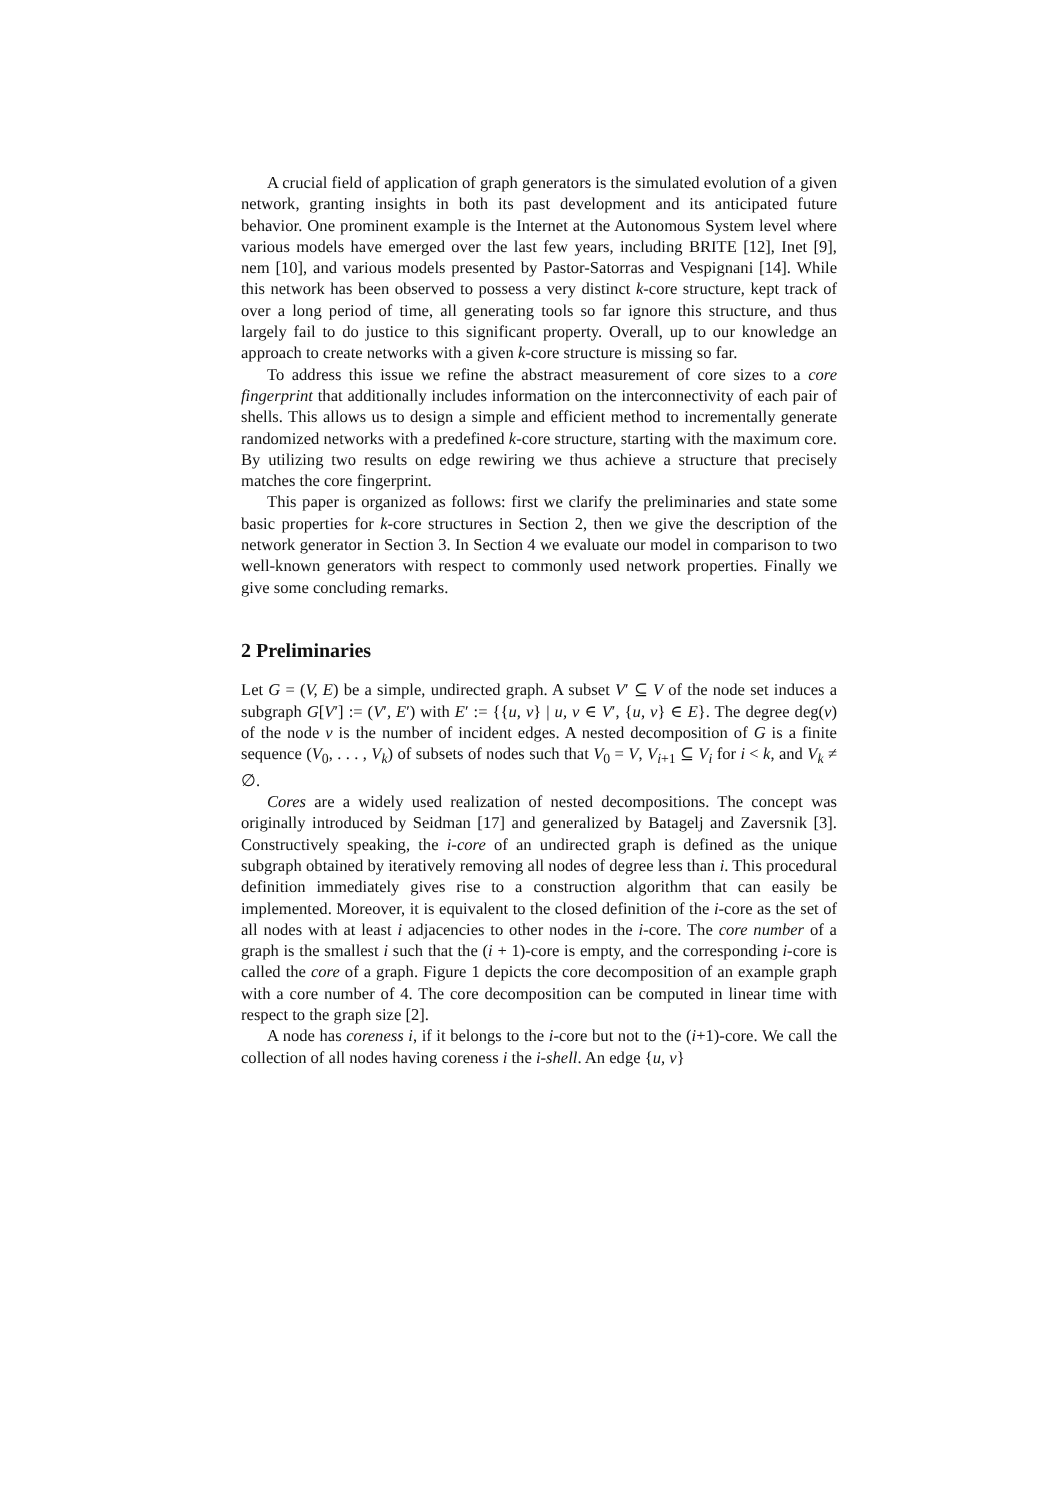A crucial field of application of graph generators is the simulated evolution of a given network, granting insights in both its past development and its anticipated future behavior. One prominent example is the Internet at the Autonomous System level where various models have emerged over the last few years, including BRITE [12], Inet [9], nem [10], and various models presented by Pastor-Satorras and Vespignani [14]. While this network has been observed to possess a very distinct k-core structure, kept track of over a long period of time, all generating tools so far ignore this structure, and thus largely fail to do justice to this significant property. Overall, up to our knowledge an approach to create networks with a given k-core structure is missing so far.
To address this issue we refine the abstract measurement of core sizes to a core fingerprint that additionally includes information on the interconnectivity of each pair of shells. This allows us to design a simple and efficient method to incrementally generate randomized networks with a predefined k-core structure, starting with the maximum core. By utilizing two results on edge rewiring we thus achieve a structure that precisely matches the core fingerprint.
This paper is organized as follows: first we clarify the preliminaries and state some basic properties for k-core structures in Section 2, then we give the description of the network generator in Section 3. In Section 4 we evaluate our model in comparison to two well-known generators with respect to commonly used network properties. Finally we give some concluding remarks.
2 Preliminaries
Let G = (V, E) be a simple, undirected graph. A subset V′ ⊆ V of the node set induces a subgraph G[V′] := (V′, E′) with E′ := {{u, v} | u, v ∈ V′, {u, v} ∈ E}. The degree deg(v) of the node v is the number of incident edges. A nested decomposition of G is a finite sequence (V<sub>0</sub>, . . . , V<sub>k</sub>) of subsets of nodes such that V<sub>0</sub> = V, V<sub>i+1</sub> ⊆ V<sub>i</sub> for i < k, and V<sub>k</sub> ≠ ∅.
Cores are a widely used realization of nested decompositions. The concept was originally introduced by Seidman [17] and generalized by Batagelj and Zaversnik [3]. Constructively speaking, the i-core of an undirected graph is defined as the unique subgraph obtained by iteratively removing all nodes of degree less than i. This procedural definition immediately gives rise to a construction algorithm that can easily be implemented. Moreover, it is equivalent to the closed definition of the i-core as the set of all nodes with at least i adjacencies to other nodes in the i-core. The core number of a graph is the smallest i such that the (i + 1)-core is empty, and the corresponding i-core is called the core of a graph. Figure 1 depicts the core decomposition of an example graph with a core number of 4. The core decomposition can be computed in linear time with respect to the graph size [2].
A node has coreness i, if it belongs to the i-core but not to the (i+1)-core. We call the collection of all nodes having coreness i the i-shell. An edge {u, v}